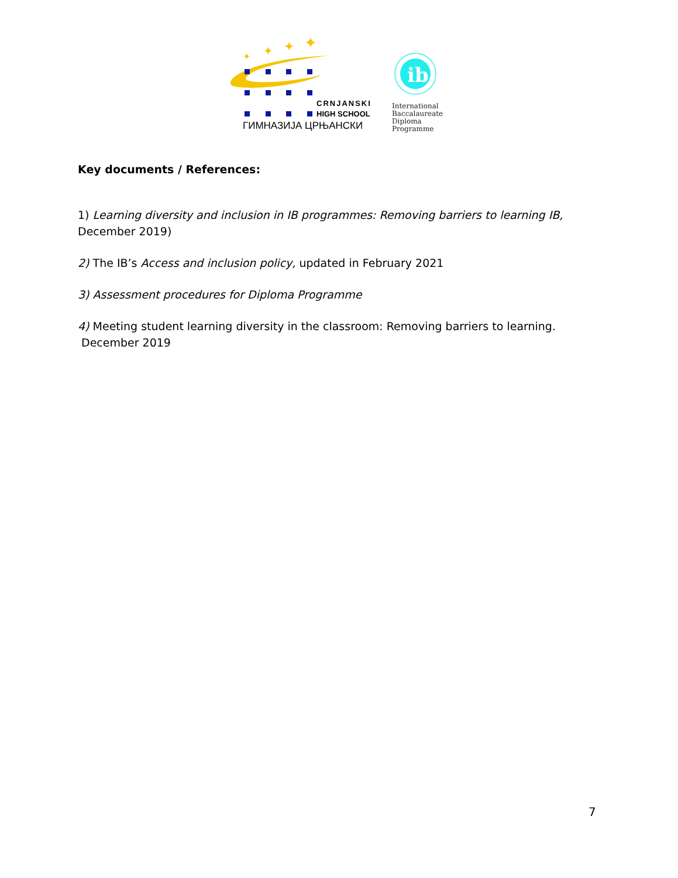✦
✦
✦
✦
CRNJANSKI
HIGH SCHOOL
ГИМНАЗИЈА ЦРЊАНСКИ
ib
International
Baccalaureate
Diploma
Programme
Key documents / References:
1) Learning diversity and inclusion in IB programmes: Removing barriers to learning IB, December 2019)
2) The IB’s Access and inclusion policy, updated in February 2021
3) Assessment procedures for Diploma Programme
4) Meeting student learning diversity in the classroom: Removing barriers to learning.
December 2019
7